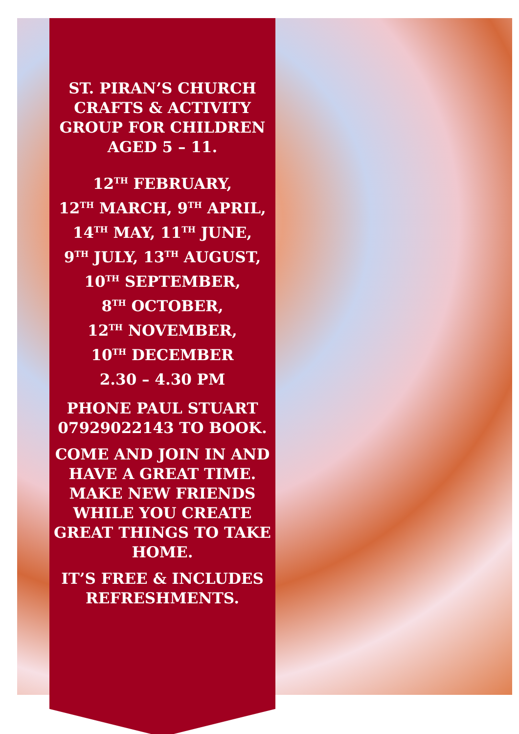ST. PIRAN’S CHURCH CRAFTS & ACTIVITY GROUP FOR CHILDREN AGED 5 – 11.
12<sup>TH</sup> FEBRUARY,
12<sup>TH</sup> MARCH, 9<sup>TH</sup> APRIL,
14<sup>TH</sup> MAY, 11<sup>TH</sup> JUNE,
9<sup>TH</sup> JULY, 13<sup>TH</sup> AUGUST,
10<sup>TH</sup> SEPTEMBER,
8<sup>TH</sup> OCTOBER,
12<sup>TH</sup> NOVEMBER,
10<sup>TH</sup> DECEMBER
2.30 – 4.30 PM
PHONE PAUL STUART 07929022143 TO BOOK.
COME AND JOIN IN AND HAVE A GREAT TIME. MAKE NEW FRIENDS WHILE YOU CREATE GREAT THINGS TO TAKE HOME.
IT’S FREE & INCLUDES REFRESHMENTS.